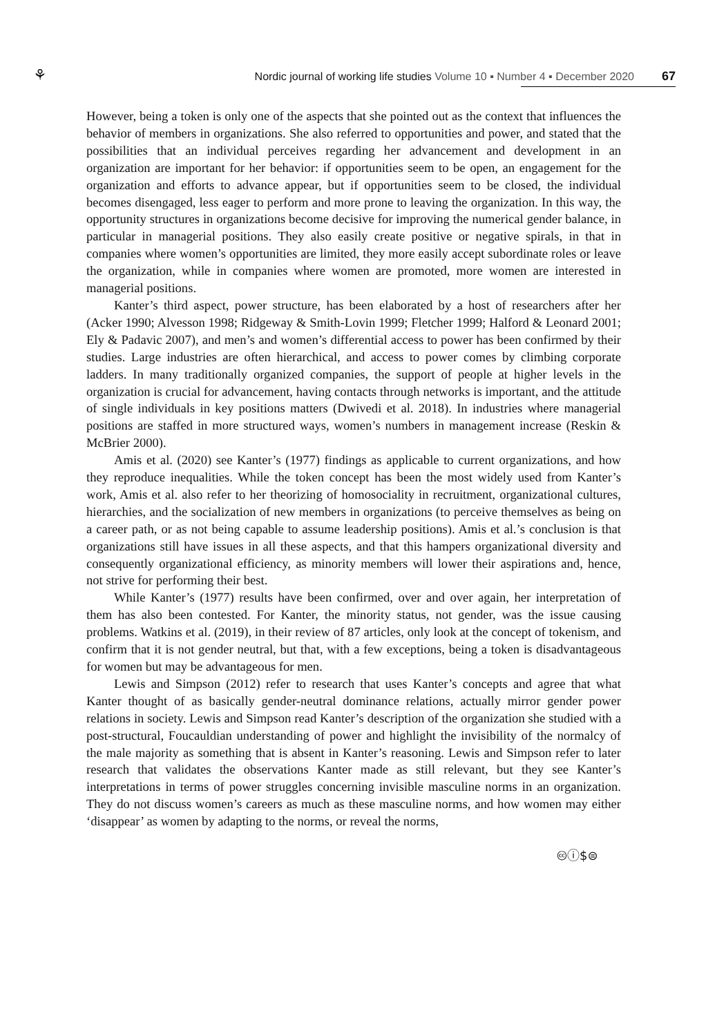⚘
Nordic journal of working life studies Volume 10 ▪ Number 4 ▪ December 2020
67
However, being a token is only one of the aspects that she pointed out as the context that influences the behavior of members in organizations. She also referred to opportunities and power, and stated that the possibilities that an individual perceives regarding her advancement and development in an organization are important for her behavior: if opportunities seem to be open, an engagement for the organization and efforts to advance appear, but if opportunities seem to be closed, the individual becomes disengaged, less eager to perform and more prone to leaving the organization. In this way, the opportunity structures in organizations become decisive for improving the numerical gender balance, in particular in managerial positions. They also easily create positive or negative spirals, in that in companies where women’s opportunities are limited, they more easily accept subordinate roles or leave the organization, while in companies where women are promoted, more women are interested in managerial positions.
Kanter’s third aspect, power structure, has been elaborated by a host of researchers after her (Acker 1990; Alvesson 1998; Ridgeway & Smith-Lovin 1999; Fletcher 1999; Halford & Leonard 2001; Ely & Padavic 2007), and men’s and women’s differential access to power has been confirmed by their studies. Large industries are often hierarchical, and access to power comes by climbing corporate ladders. In many traditionally organized companies, the support of people at higher levels in the organization is crucial for advancement, having contacts through networks is important, and the attitude of single individuals in key positions matters (Dwivedi et al. 2018). In industries where managerial positions are staffed in more structured ways, women’s numbers in management increase (Reskin & McBrier 2000).
Amis et al. (2020) see Kanter’s (1977) findings as applicable to current organizations, and how they reproduce inequalities. While the token concept has been the most widely used from Kanter’s work, Amis et al. also refer to her theorizing of homosociality in recruitment, organizational cultures, hierarchies, and the socialization of new members in organizations (to perceive themselves as being on a career path, or as not being capable to assume leadership positions). Amis et al.’s conclusion is that organizations still have issues in all these aspects, and that this hampers organizational diversity and consequently organizational efficiency, as minority members will lower their aspirations and, hence, not strive for performing their best.
While Kanter’s (1977) results have been confirmed, over and over again, her interpretation of them has also been contested. For Kanter, the minority status, not gender, was the issue causing problems. Watkins et al. (2019), in their review of 87 articles, only look at the concept of tokenism, and confirm that it is not gender neutral, but that, with a few exceptions, being a token is disadvantageous for women but may be advantageous for men.
Lewis and Simpson (2012) refer to research that uses Kanter’s concepts and agree that what Kanter thought of as basically gender-neutral dominance relations, actually mirror gender power relations in society. Lewis and Simpson read Kanter’s description of the organization she studied with a post-structural, Foucauldian understanding of power and highlight the invisibility of the normalcy of the male majority as something that is absent in Kanter’s reasoning. Lewis and Simpson refer to later research that validates the observations Kanter made as still relevant, but they see Kanter’s interpretations in terms of power struggles concerning invisible masculine norms in an organization. They do not discuss women’s careers as much as these masculine norms, and how women may either ‘disappear’ as women by adapting to the norms, or reveal the norms,
🅭ⓘ$⊜